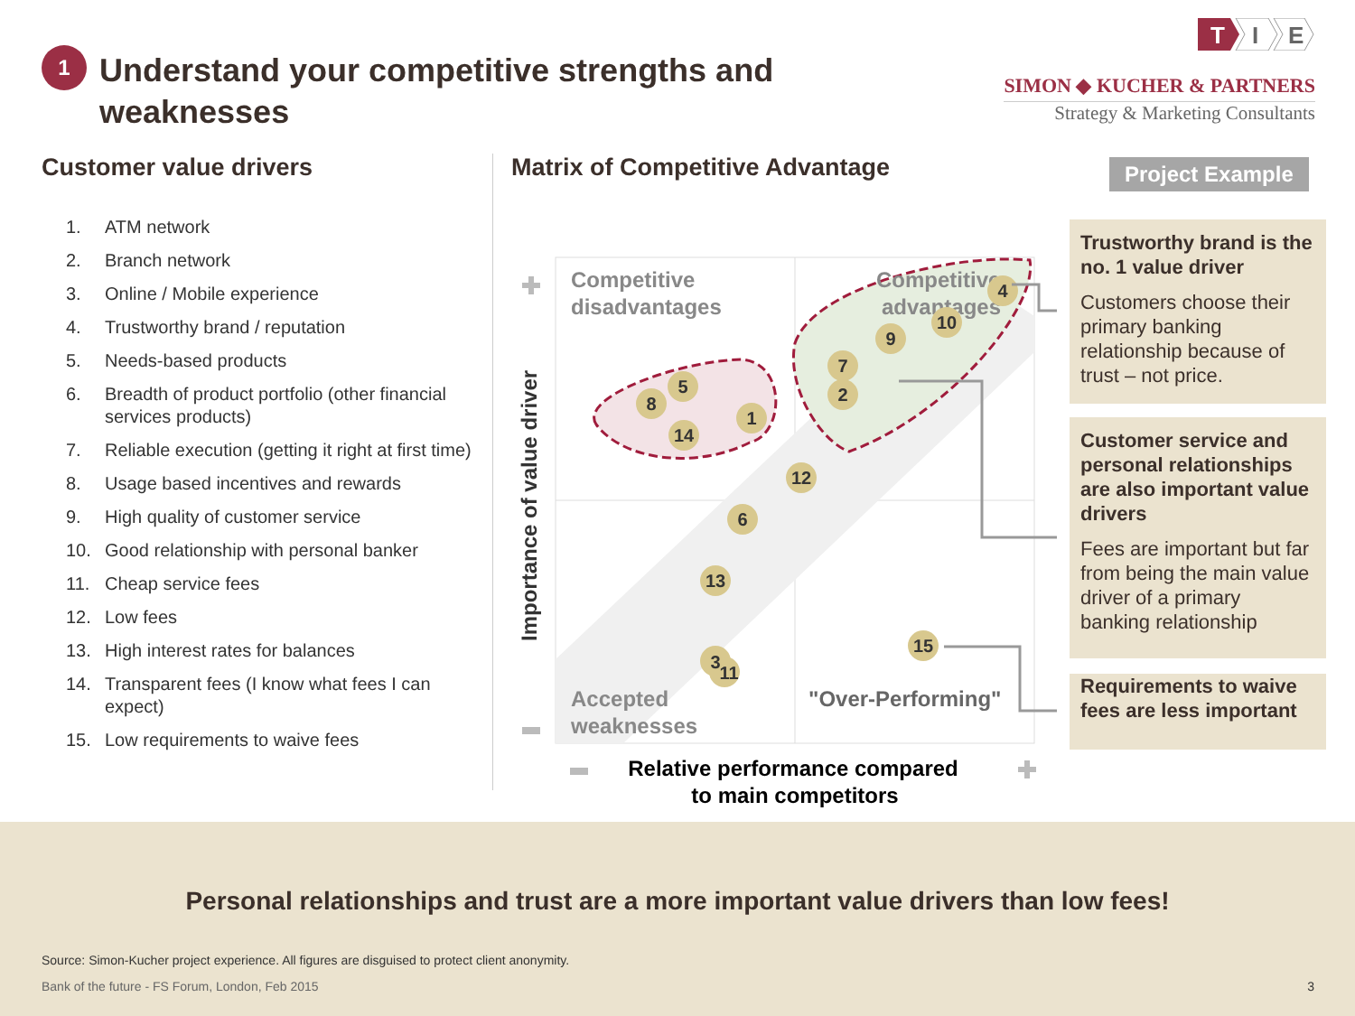1
Understand your competitive strengths and
weaknesses
T
I
E
SIMON ◆ KUCHER & PARTNERS
Strategy & Marketing Consultants
Customer value drivers
1. ATM network
2. Branch network
3. Online / Mobile experience
4. Trustworthy brand / reputation
5. Needs-based products
6. Breadth of product portfolio (other financial services products)
7. Reliable execution (getting it right at first time)
8. Usage based incentives and rewards
9. High quality of customer service
10. Good relationship with personal banker
11. Cheap service fees
12. Low fees
13. High interest rates for balances
14. Transparent fees (I know what fees I can expect)
15. Low requirements to waive fees
Matrix of Competitive Advantage
Project Example
Competitive
disadvantages
Competitive
advantages
Accepted
weaknesses
"Over-Performing"
4
10
9
7
2
5
8
1
14
12
6
13
3
11
15
Importance of value driver
Relative performance compared
to main competitors
Trustworthy brand is the no. 1 value driver
Customers choose their primary banking relationship because of trust – not price.
Customer service and personal relationships are also important value drivers
Fees are important but far from being the main value driver of a primary banking relationship
Requirements to waive fees are less important
Personal relationships and trust are a more important value drivers than low fees!
Source: Simon-Kucher project experience. All figures are disguised to protect client anonymity.
Bank of the future - FS Forum, London, Feb 2015
3